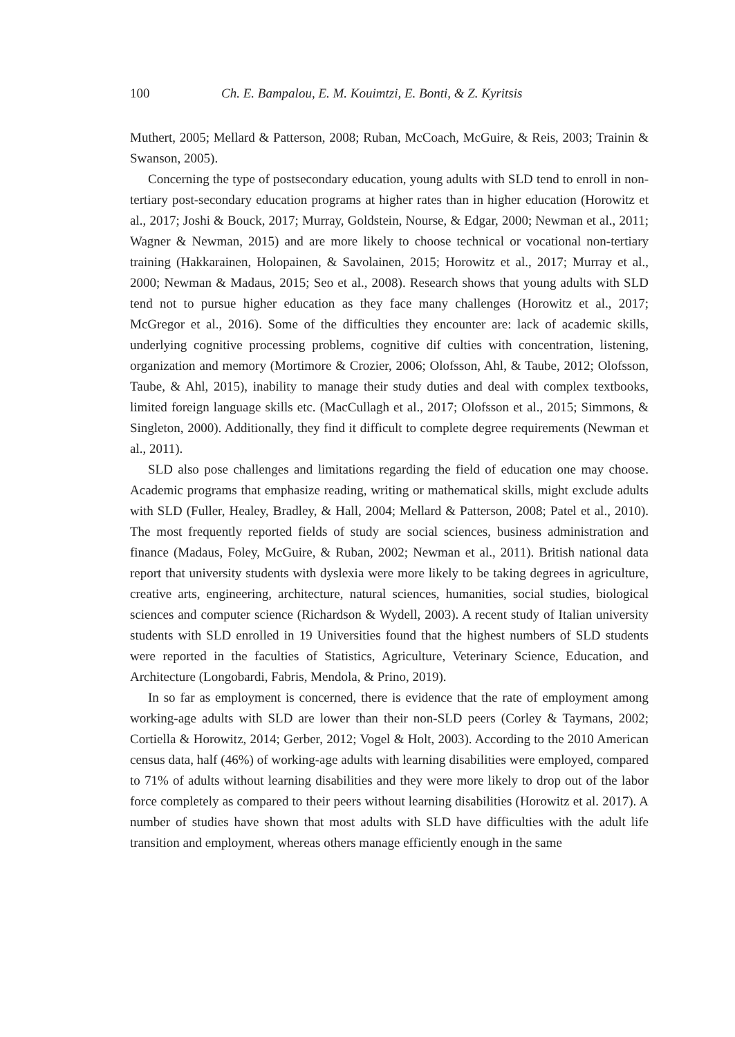100 Ch. E. Bampalou, E. M. Kouimtzi, E. Bonti, & Z. Kyritsis
Muthert, 2005; Mellard & Patterson, 2008; Ruban, McCoach, McGuire, & Reis, 2003; Trainin & Swanson, 2005).
Concerning the type of postsecondary education, young adults with SLD tend to enroll in non-tertiary post-secondary education programs at higher rates than in higher education (Horowitz et al., 2017; Joshi & Bouck, 2017; Murray, Goldstein, Nourse, & Edgar, 2000; Newman et al., 2011; Wagner & Newman, 2015) and are more likely to choose technical or vocational non-tertiary training (Hakkarainen, Holopainen, & Savolainen, 2015; Horowitz et al., 2017; Murray et al., 2000; Newman & Madaus, 2015; Seo et al., 2008). Research shows that young adults with SLD tend not to pursue higher education as they face many challenges (Horowitz et al., 2017; McGregor et al., 2016). Some of the difficulties they encounter are: lack of academic skills, underlying cognitive processing problems, cognitive dif culties with concentration, listening, organization and memory (Mortimore & Crozier, 2006; Olofsson, Ahl, & Taube, 2012; Olofsson, Taube, & Ahl, 2015), inability to manage their study duties and deal with complex textbooks, limited foreign language skills etc. (MacCullagh et al., 2017; Olofsson et al., 2015; Simmons, & Singleton, 2000). Additionally, they find it difficult to complete degree requirements (Newman et al., 2011).
SLD also pose challenges and limitations regarding the field of education one may choose. Academic programs that emphasize reading, writing or mathematical skills, might exclude adults with SLD (Fuller, Healey, Bradley, & Hall, 2004; Mellard & Patterson, 2008; Patel et al., 2010). The most frequently reported fields of study are social sciences, business administration and finance (Madaus, Foley, McGuire, & Ruban, 2002; Newman et al., 2011). British national data report that university students with dyslexia were more likely to be taking degrees in agriculture, creative arts, engineering, architecture, natural sciences, humanities, social studies, biological sciences and computer science (Richardson & Wydell, 2003). A recent study of Italian university students with SLD enrolled in 19 Universities found that the highest numbers of SLD students were reported in the faculties of Statistics, Agriculture, Veterinary Science, Education, and Architecture (Longobardi, Fabris, Mendola, & Prino, 2019).
In so far as employment is concerned, there is evidence that the rate of employment among working-age adults with SLD are lower than their non-SLD peers (Corley & Taymans, 2002; Cortiella & Horowitz, 2014; Gerber, 2012; Vogel & Holt, 2003). According to the 2010 American census data, half (46%) of working-age adults with learning disabilities were employed, compared to 71% of adults without learning disabilities and they were more likely to drop out of the labor force completely as compared to their peers without learning disabilities (Horowitz et al. 2017). A number of studies have shown that most adults with SLD have difficulties with the adult life transition and employment, whereas others manage efficiently enough in the same